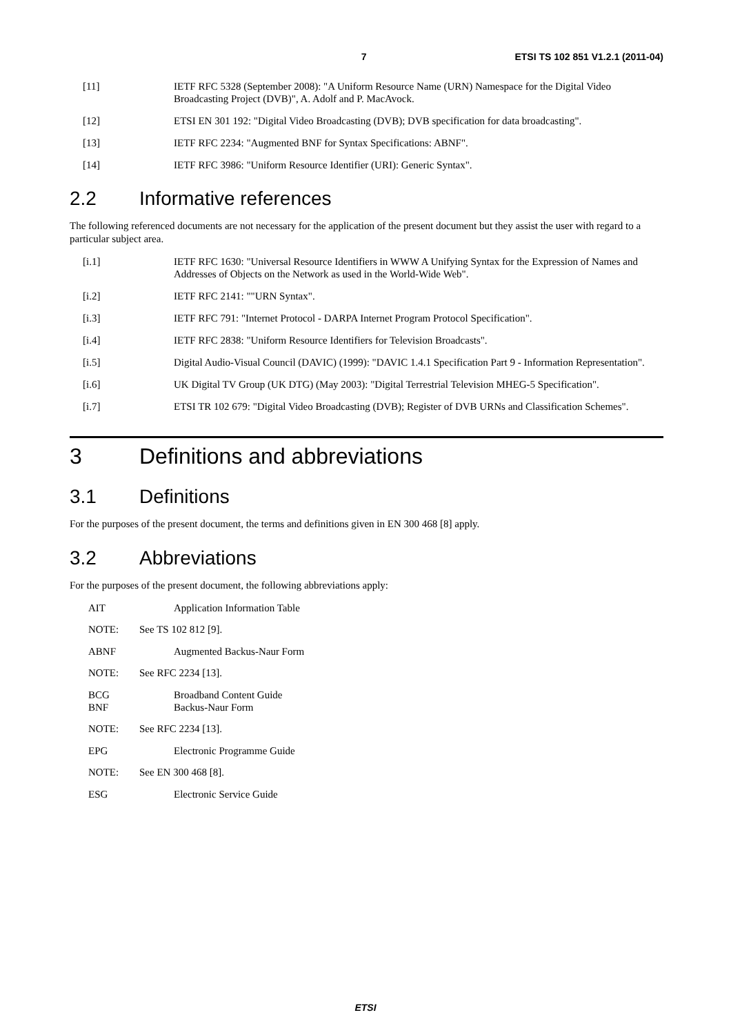7 ETSI TS 102 851 V1.2.1 (2011-04)
[11] IETF RFC 5328 (September 2008): "A Uniform Resource Name (URN) Namespace for the Digital Video Broadcasting Project (DVB)", A. Adolf and P. MacAvock.
[12] ETSI EN 301 192: "Digital Video Broadcasting (DVB); DVB specification for data broadcasting".
[13] IETF RFC 2234: "Augmented BNF for Syntax Specifications: ABNF".
[14] IETF RFC 3986: "Uniform Resource Identifier (URI): Generic Syntax".
2.2 Informative references
The following referenced documents are not necessary for the application of the present document but they assist the user with regard to a particular subject area.
[i.1] IETF RFC 1630: "Universal Resource Identifiers in WWW A Unifying Syntax for the Expression of Names and Addresses of Objects on the Network as used in the World-Wide Web".
[i.2] IETF RFC 2141: ""URN Syntax".
[i.3] IETF RFC 791: "Internet Protocol - DARPA Internet Program Protocol Specification".
[i.4] IETF RFC 2838: "Uniform Resource Identifiers for Television Broadcasts".
[i.5] Digital Audio-Visual Council (DAVIC) (1999): "DAVIC 1.4.1 Specification Part 9 - Information Representation".
[i.6] UK Digital TV Group (UK DTG) (May 2003): "Digital Terrestrial Television MHEG-5 Specification".
[i.7] ETSI TR 102 679: "Digital Video Broadcasting (DVB); Register of DVB URNs and Classification Schemes".
3 Definitions and abbreviations
3.1 Definitions
For the purposes of the present document, the terms and definitions given in EN 300 468 [8] apply.
3.2 Abbreviations
For the purposes of the present document, the following abbreviations apply:
AIT Application Information Table
NOTE: See TS 102 812 [9].
ABNF Augmented Backus-Naur Form
NOTE: See RFC 2234 [13].
BCG
BNF Broadband Content Guide
Backus-Naur Form
NOTE: See RFC 2234 [13].
EPG Electronic Programme Guide
NOTE: See EN 300 468 [8].
ESG Electronic Service Guide
ETSI